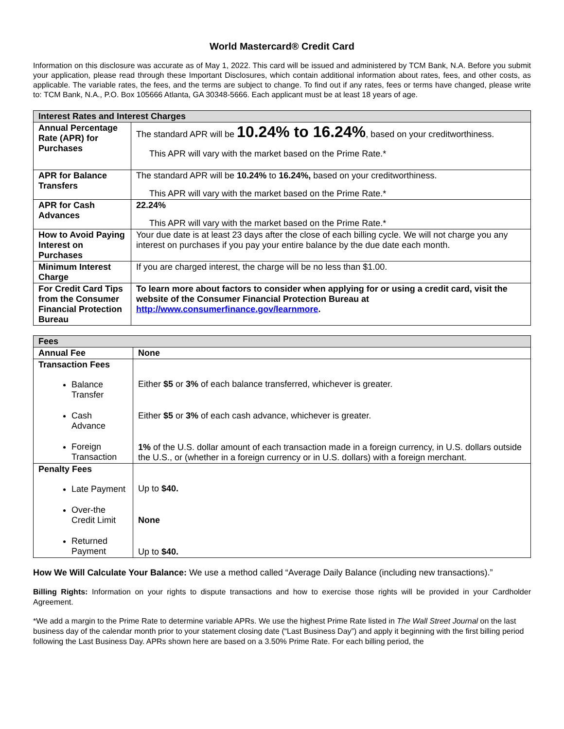World Mastercard® Credit Card
Information on this disclosure was accurate as of May 1, 2022. This card will be issued and administered by TCM Bank, N.A. Before you submit your application, please read through these Important Disclosures, which contain additional information about rates, fees, and other costs, as applicable. The variable rates, the fees, and the terms are subject to change. To find out if any rates, fees or terms have changed, please write to: TCM Bank, N.A., P.O. Box 105666 Atlanta, GA 30348-5666. Each applicant must be at least 18 years of age.
| Interest Rates and Interest Charges | |
| --- | --- |
| Annual Percentage Rate (APR) for Purchases | The standard APR will be 10.24% to 16.24% , based on your creditworthiness. This APR will vary with the market based on the Prime Rate.* |
| APR for Balance Transfers | The standard APR will be 10.24% to 16.24%, based on your creditworthiness. This APR will vary with the market based on the Prime Rate.* |
| APR for Cash Advances | 22.24% This APR will vary with the market based on the Prime Rate.* |
| How to Avoid Paying Interest on Purchases | Your due date is at least 23 days after the close of each billing cycle. We will not charge you any interest on purchases if you pay your entire balance by the due date each month. |
| Minimum Interest Charge | If you are charged interest, the charge will be no less than $1.00. |
| For Credit Card Tips from the Consumer Financial Protection Bureau | To learn more about factors to consider when applying for or using a credit card, visit the website of the Consumer Financial Protection Bureau at http://www.consumerfinance.gov/learnmore . |
| Fees | |
| --- | --- |
| Annual Fee | None |
| Transaction Fees Balance Transfer Cash Advance Foreign Transaction | Either $5 or 3% of each balance transferred, whichever is greater. Either $5 or 3% of each cash advance, whichever is greater. 1% of the U.S. dollar amount of each transaction made in a foreign currency, in U.S. dollars outside the U.S., or (whether in a foreign currency or in U.S. dollars) with a foreign merchant. |
| Penalty Fees Late Payment Over-the Credit Limit Returned Payment | Up to $40. None Up to $40. |
How We Will Calculate Your Balance: We use a method called “Average Daily Balance (including new transactions).”
Billing Rights: Information on your rights to dispute transactions and how to exercise those rights will be provided in your Cardholder Agreement.
*We add a margin to the Prime Rate to determine variable APRs. We use the highest Prime Rate listed in The Wall Street Journal on the last business day of the calendar month prior to your statement closing date (“Last Business Day”) and apply it beginning with the first billing period following the Last Business Day. APRs shown here are based on a 3.50% Prime Rate. For each billing period, the